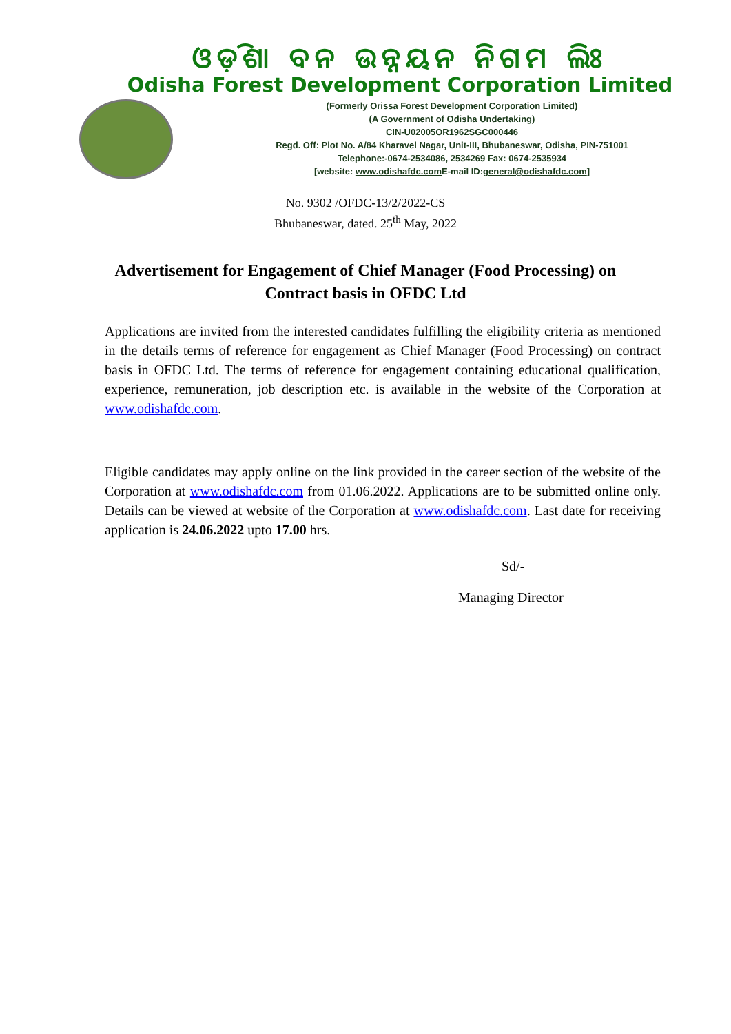ଓଡ଼ିଶା ବନ ଉନ୍ନୟନ ନିଗମ ଲିଃ
Odisha Forest Development Corporation Limited
(Formerly Orissa Forest Development Corporation Limited)
(A Government of Odisha Undertaking)
CIN-U02005OR1962SGC000446
Regd. Off: Plot No. A/84 Kharavel Nagar, Unit-III, Bhubaneswar, Odisha, PIN-751001
Telephone:-0674-2534086, 2534269 Fax: 0674-2535934
[website: www.odishafdc.com E-mail ID:general@odishafdc.com]
No. 9302 /OFDC-13/2/2022-CS
Bhubaneswar, dated. 25<sup>th</sup> May, 2022
Advertisement for Engagement of Chief Manager (Food Processing) on Contract basis in OFDC Ltd
Applications are invited from the interested candidates fulfilling the eligibility criteria as mentioned in the details terms of reference for engagement as Chief Manager (Food Processing) on contract basis in OFDC Ltd. The terms of reference for engagement containing educational qualification, experience, remuneration, job description etc. is available in the website of the Corporation at www.odishafdc.com.
Eligible candidates may apply online on the link provided in the career section of the website of the Corporation at www.odishafdc.com from 01.06.2022. Applications are to be submitted online only. Details can be viewed at website of the Corporation at www.odishafdc.com. Last date for receiving application is 24.06.2022 upto 17.00 hrs.
Sd/-
Managing Director